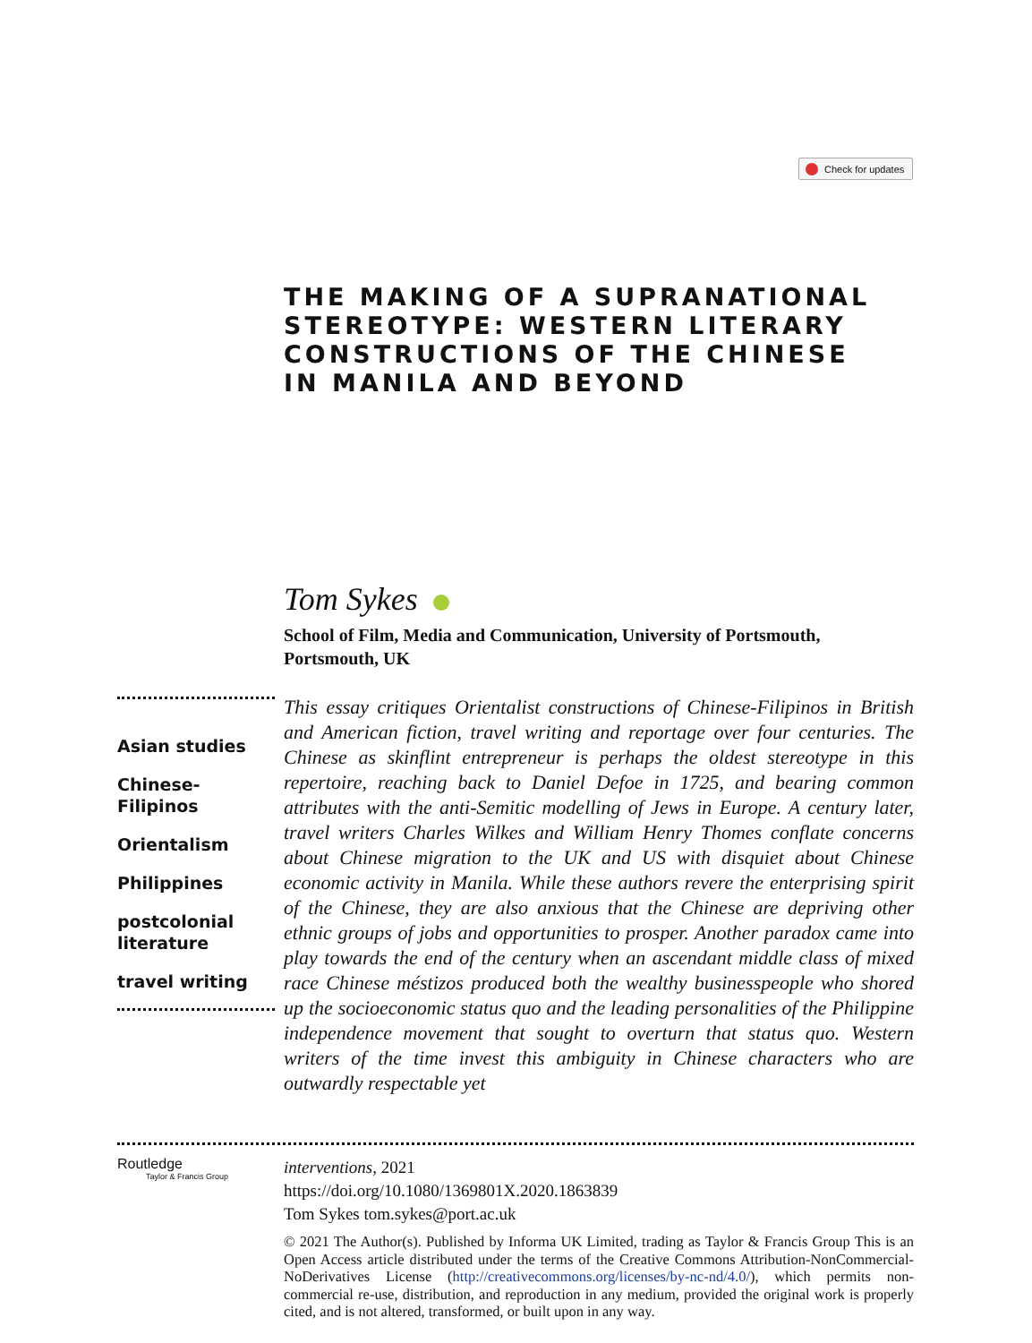Check for updates
THE MAKING OF A SUPRANATIONAL STEREOTYPE: WESTERN LITERARY CONSTRUCTIONS OF THE CHINESE IN MANILA AND BEYOND
Tom Sykes
School of Film, Media and Communication, University of Portsmouth, Portsmouth, UK
Asian studies
Chinese-Filipinos
Orientalism
Philippines
postcolonial literature
travel writing
This essay critiques Orientalist constructions of Chinese-Filipinos in British and American fiction, travel writing and reportage over four centuries. The Chinese as skinflint entrepreneur is perhaps the oldest stereotype in this repertoire, reaching back to Daniel Defoe in 1725, and bearing common attributes with the anti-Semitic modelling of Jews in Europe. A century later, travel writers Charles Wilkes and William Henry Thomes conflate concerns about Chinese migration to the UK and US with disquiet about Chinese economic activity in Manila. While these authors revere the enterprising spirit of the Chinese, they are also anxious that the Chinese are depriving other ethnic groups of jobs and opportunities to prosper. Another paradox came into play towards the end of the century when an ascendant middle class of mixed race Chinese méstizos produced both the wealthy businesspeople who shored up the socioeconomic status quo and the leading personalities of the Philippine independence movement that sought to overturn that status quo. Western writers of the time invest this ambiguity in Chinese characters who are outwardly respectable yet
Routledge
Taylor & Francis Group
interventions, 2021
https://doi.org/10.1080/1369801X.2020.1863839
Tom Sykes tom.sykes@port.ac.uk
© 2021 The Author(s). Published by Informa UK Limited, trading as Taylor & Francis Group This is an Open Access article distributed under the terms of the Creative Commons Attribution-NonCommercial-NoDerivatives License (http://creativecommons.org/licenses/by-nc-nd/4.0/), which permits non-commercial re-use, distribution, and reproduction in any medium, provided the original work is properly cited, and is not altered, transformed, or built upon in any way.